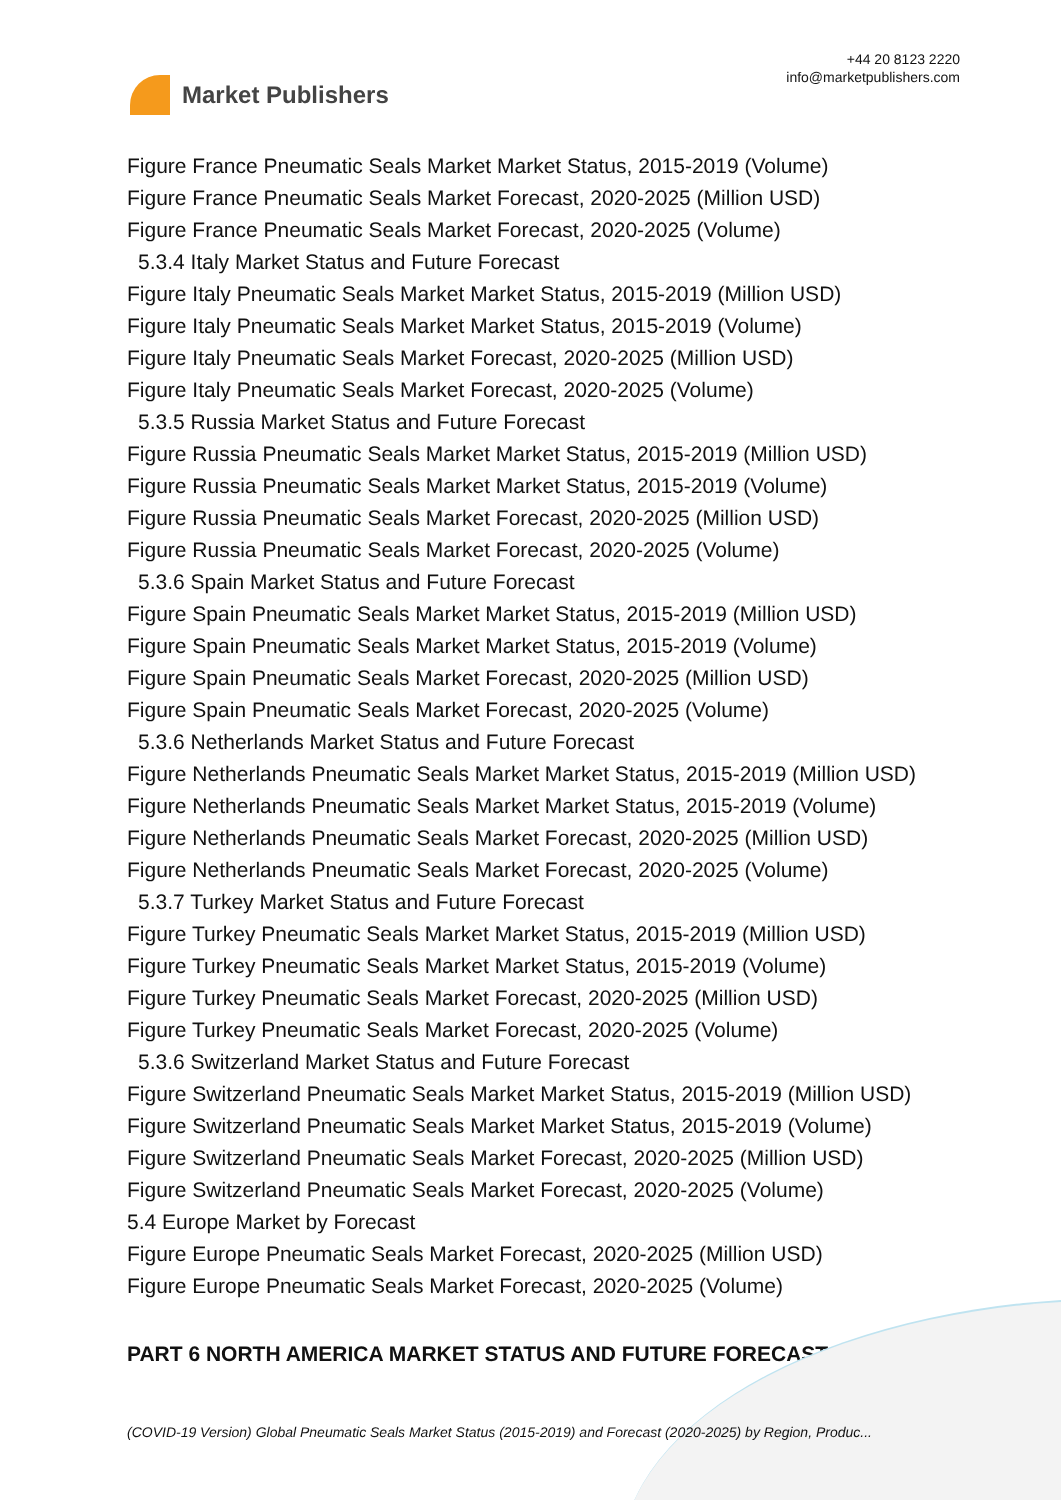Market Publishers
+44 20 8123 2220
info@marketpublishers.com
Figure France Pneumatic Seals Market Market Status, 2015-2019 (Volume)
Figure France Pneumatic Seals Market Forecast, 2020-2025 (Million USD)
Figure France Pneumatic Seals Market Forecast, 2020-2025 (Volume)
5.3.4 Italy Market Status and Future Forecast
Figure Italy Pneumatic Seals Market Market Status, 2015-2019 (Million USD)
Figure Italy Pneumatic Seals Market Market Status, 2015-2019 (Volume)
Figure Italy Pneumatic Seals Market Forecast, 2020-2025 (Million USD)
Figure Italy Pneumatic Seals Market Forecast, 2020-2025 (Volume)
5.3.5 Russia Market Status and Future Forecast
Figure Russia Pneumatic Seals Market Market Status, 2015-2019 (Million USD)
Figure Russia Pneumatic Seals Market Market Status, 2015-2019 (Volume)
Figure Russia Pneumatic Seals Market Forecast, 2020-2025 (Million USD)
Figure Russia Pneumatic Seals Market Forecast, 2020-2025 (Volume)
5.3.6 Spain Market Status and Future Forecast
Figure Spain Pneumatic Seals Market Market Status, 2015-2019 (Million USD)
Figure Spain Pneumatic Seals Market Market Status, 2015-2019 (Volume)
Figure Spain Pneumatic Seals Market Forecast, 2020-2025 (Million USD)
Figure Spain Pneumatic Seals Market Forecast, 2020-2025 (Volume)
5.3.6 Netherlands Market Status and Future Forecast
Figure Netherlands Pneumatic Seals Market Market Status, 2015-2019 (Million USD)
Figure Netherlands Pneumatic Seals Market Market Status, 2015-2019 (Volume)
Figure Netherlands Pneumatic Seals Market Forecast, 2020-2025 (Million USD)
Figure Netherlands Pneumatic Seals Market Forecast, 2020-2025 (Volume)
5.3.7 Turkey Market Status and Future Forecast
Figure Turkey Pneumatic Seals Market Market Status, 2015-2019 (Million USD)
Figure Turkey Pneumatic Seals Market Market Status, 2015-2019 (Volume)
Figure Turkey Pneumatic Seals Market Forecast, 2020-2025 (Million USD)
Figure Turkey Pneumatic Seals Market Forecast, 2020-2025 (Volume)
5.3.6 Switzerland Market Status and Future Forecast
Figure Switzerland Pneumatic Seals Market Market Status, 2015-2019 (Million USD)
Figure Switzerland Pneumatic Seals Market Market Status, 2015-2019 (Volume)
Figure Switzerland Pneumatic Seals Market Forecast, 2020-2025 (Million USD)
Figure Switzerland Pneumatic Seals Market Forecast, 2020-2025 (Volume)
5.4 Europe Market by Forecast
Figure Europe Pneumatic Seals Market Forecast, 2020-2025 (Million USD)
Figure Europe Pneumatic Seals Market Forecast, 2020-2025 (Volume)
PART 6 NORTH AMERICA MARKET STATUS AND FUTURE FORECAST
(COVID-19 Version) Global Pneumatic Seals Market Status (2015-2019) and Forecast (2020-2025) by Region, Produc...